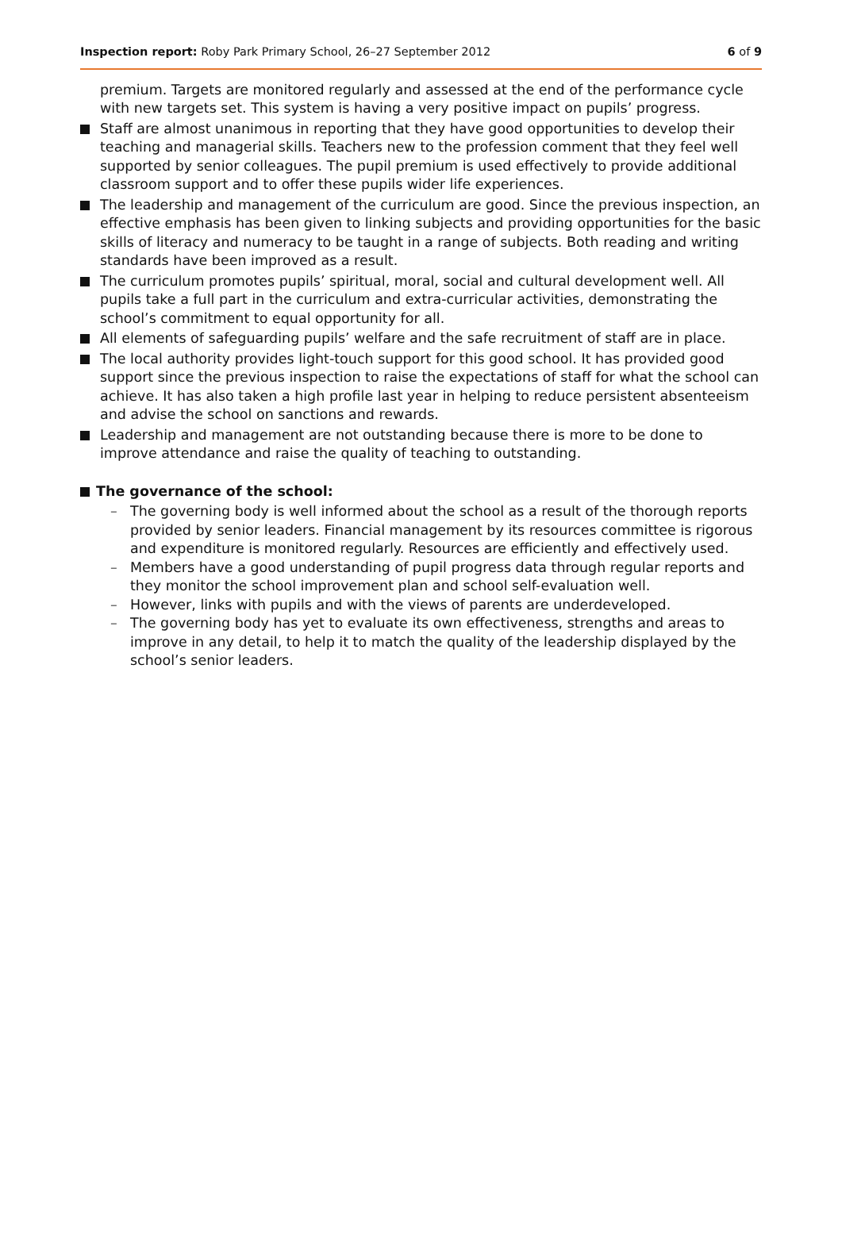Inspection report: Roby Park Primary School, 26–27 September 2012 6 of 9
premium. Targets are monitored regularly and assessed at the end of the performance cycle with new targets set. This system is having a very positive impact on pupils’ progress.
Staff are almost unanimous in reporting that they have good opportunities to develop their teaching and managerial skills. Teachers new to the profession comment that they feel well supported by senior colleagues. The pupil premium is used effectively to provide additional classroom support and to offer these pupils wider life experiences.
The leadership and management of the curriculum are good. Since the previous inspection, an effective emphasis has been given to linking subjects and providing opportunities for the basic skills of literacy and numeracy to be taught in a range of subjects. Both reading and writing standards have been improved as a result.
The curriculum promotes pupils’ spiritual, moral, social and cultural development well. All pupils take a full part in the curriculum and extra-curricular activities, demonstrating the school’s commitment to equal opportunity for all.
All elements of safeguarding pupils’ welfare and the safe recruitment of staff are in place.
The local authority provides light-touch support for this good school. It has provided good support since the previous inspection to raise the expectations of staff for what the school can achieve. It has also taken a high profile last year in helping to reduce persistent absenteeism and advise the school on sanctions and rewards.
Leadership and management are not outstanding because there is more to be done to improve attendance and raise the quality of teaching to outstanding.
The governance of the school:
– The governing body is well informed about the school as a result of the thorough reports provided by senior leaders. Financial management by its resources committee is rigorous and expenditure is monitored regularly. Resources are efficiently and effectively used.
– Members have a good understanding of pupil progress data through regular reports and they monitor the school improvement plan and school self-evaluation well.
– However, links with pupils and with the views of parents are underdeveloped.
– The governing body has yet to evaluate its own effectiveness, strengths and areas to improve in any detail, to help it to match the quality of the leadership displayed by the school’s senior leaders.